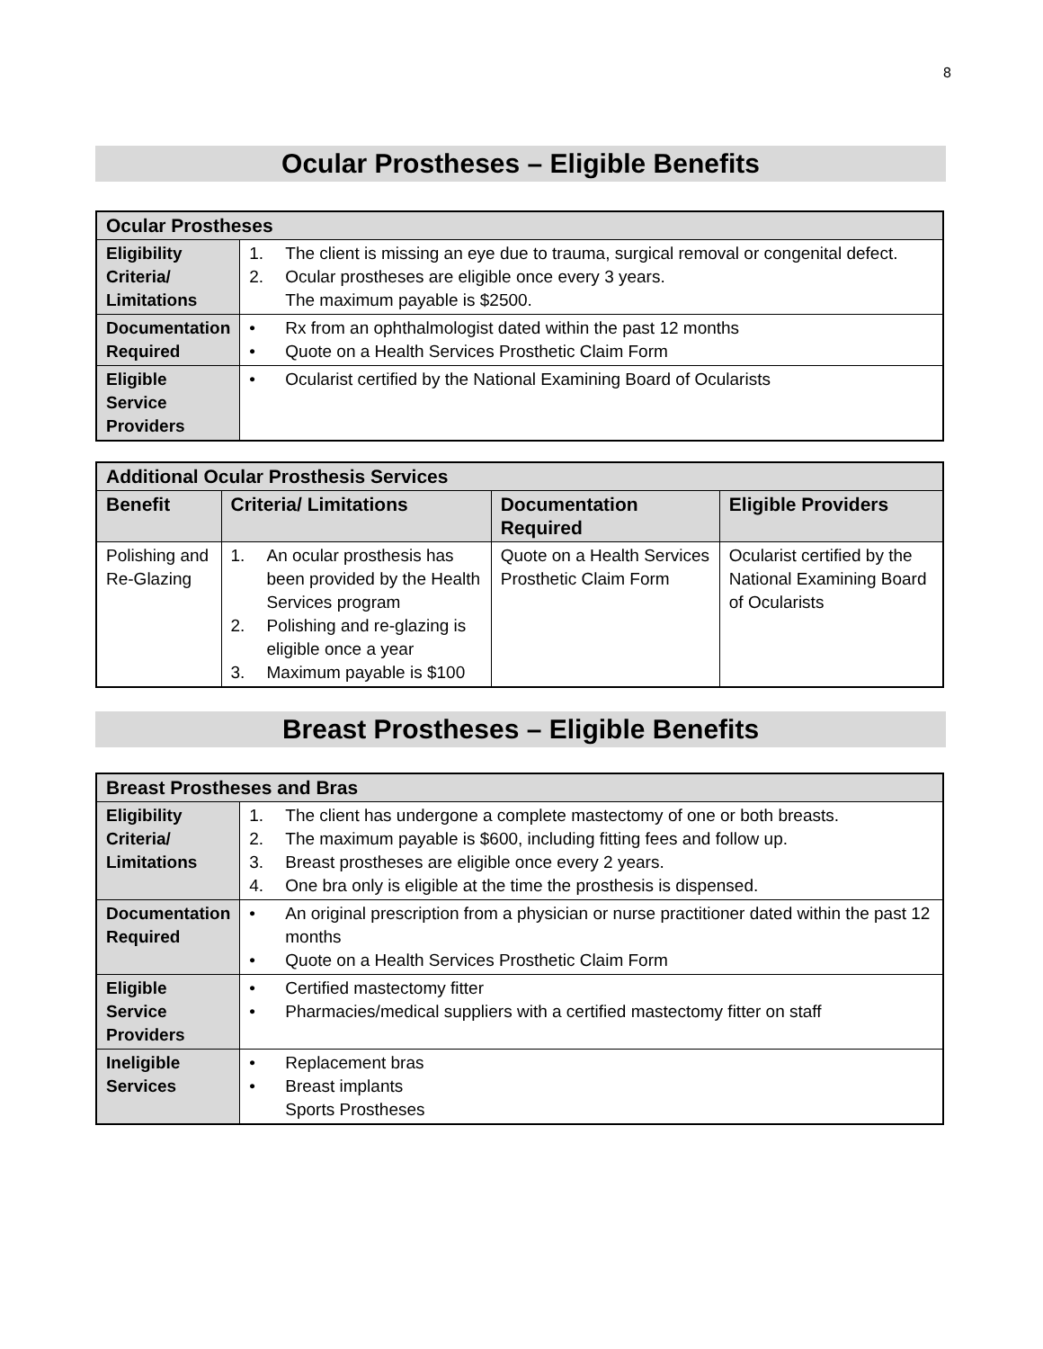8
Ocular Prostheses – Eligible Benefits
| Ocular Prostheses | |
| Eligibility Criteria/ Limitations | 1. The client is missing an eye due to trauma, surgical removal or congenital defect. 2. Ocular prostheses are eligible once every 3 years. The maximum payable is $2500. |
| Documentation Required | • Rx from an ophthalmologist dated within the past 12 months • Quote on a Health Services Prosthetic Claim Form |
| Eligible Service Providers | • Ocularist certified by the National Examining Board of Ocularists |
| Additional Ocular Prosthesis Services | | | |
| Benefit | Criteria/ Limitations | Documentation Required | Eligible Providers |
| Polishing and Re-Glazing | 1. An ocular prosthesis has been provided by the Health Services program 2. Polishing and re-glazing is eligible once a year 3. Maximum payable is $100 | Quote on a Health Services Prosthetic Claim Form | Ocularist certified by the National Examining Board of Ocularists |
Breast Prostheses – Eligible Benefits
| Breast Prostheses and Bras | |
| Eligibility Criteria/ Limitations | 1. The client has undergone a complete mastectomy of one or both breasts. 2. The maximum payable is $600, including fitting fees and follow up. 3. Breast prostheses are eligible once every 2 years. 4. One bra only is eligible at the time the prosthesis is dispensed. |
| Documentation Required | • An original prescription from a physician or nurse practitioner dated within the past 12 months • Quote on a Health Services Prosthetic Claim Form |
| Eligible Service Providers | • Certified mastectomy fitter • Pharmacies/medical suppliers with a certified mastectomy fitter on staff |
| Ineligible Services | • Replacement bras • Breast implants Sports Prostheses |